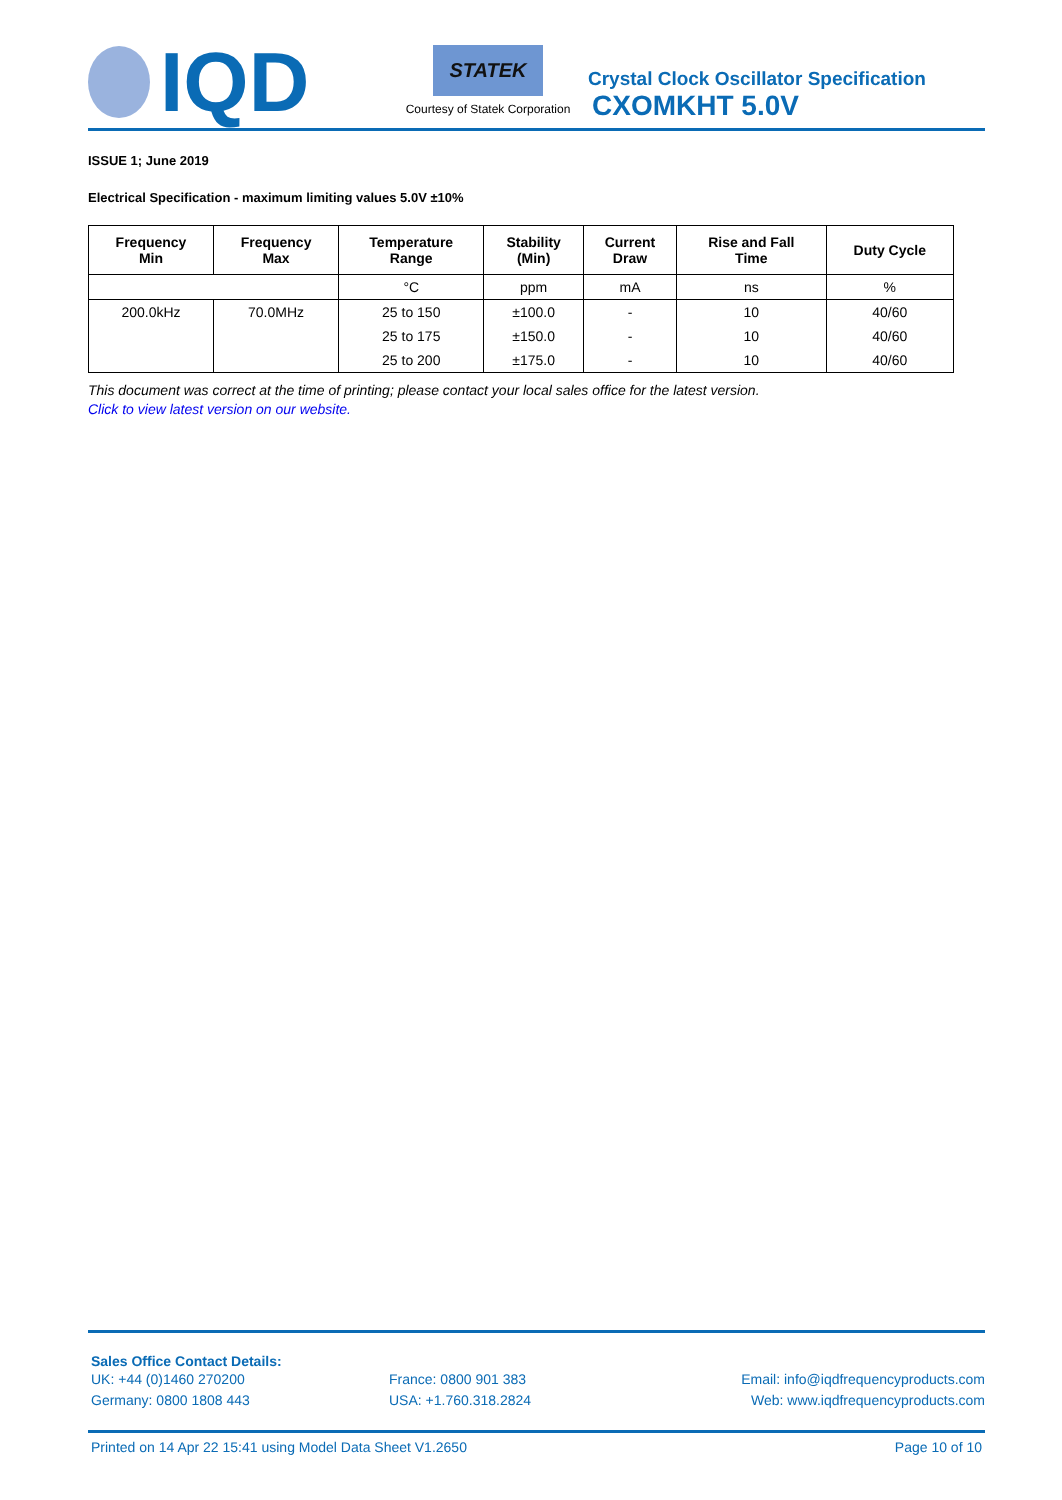IQD
STATEK
Courtesy of Statek Corporation
Crystal Clock Oscillator Specification
CXOMKHT 5.0V
ISSUE 1; June 2019
Electrical Specification - maximum limiting values 5.0V ±10%
| Frequency Min | Frequency Max | Temperature Range | Stability (Min) | Current Draw | Rise and Fall Time | Duty Cycle |
| --- | --- | --- | --- | --- | --- | --- |
| | | °C | ppm | mA | ns | % |
| 200.0kHz | 70.0MHz | 25 to 150 | ±100.0 | - | 10 | 40/60 |
| | | 25 to 175 | ±150.0 | - | 10 | 40/60 |
| | | 25 to 200 | ±175.0 | - | 10 | 40/60 |
This document was correct at the time of printing; please contact your local sales office for the latest version.
Click to view latest version on our website.
Sales Office Contact Details:
UK: +44 (0)1460 270200 France: 0800 901 383 Email: info@iqdfrequencyproducts.com
Germany: 0800 1808 443 USA: +1.760.318.2824 Web: www.iqdfrequencyproducts.com
Printed on 14 Apr 22 15:41 using Model Data Sheet V1.2650 Page 10 of 10